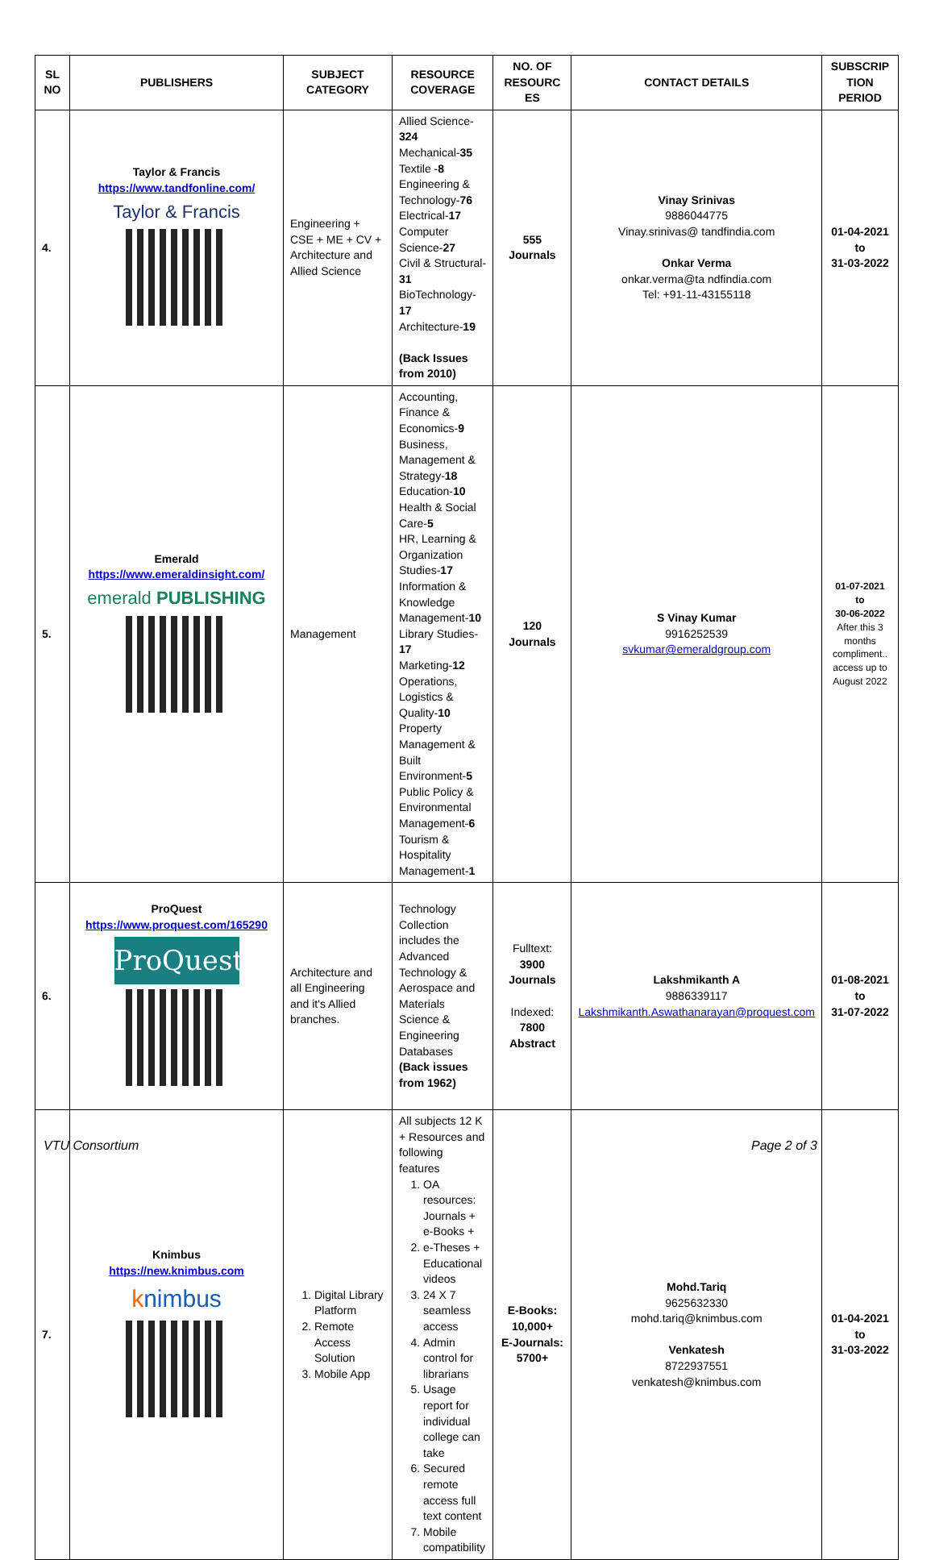| SL NO | PUBLISHERS | SUBJECT CATEGORY | RESOURCE COVERAGE | NO. OF RESOURC ES | CONTACT DETAILS | SUBSCRIP TION PERIOD |
| --- | --- | --- | --- | --- | --- | --- |
| 4. | Taylor & Francis https://www.tandfonline.com/ Taylor & Francis | Engineering + CSE + ME + CV + Architecture and Allied Science | Allied Science- 324 Mechanical- 35 Textile - 8 Engineering & Technology- 76 Electrical- 17 Computer Science- 27 Civil & Structural- 31 BioTechnology- 17 Architecture- 19 (Back Issues from 2010) | 555 Journals | Vinay Srinivas 9886044775 Vinay.srinivas@ tandfindia.com Onkar Verma onkar.verma@ta ndfindia.com Tel: +91-11-43155118 | 01-04-2021 to 31-03-2022 |
| 5. | Emerald https://www.emeraldinsight.com/ emerald PUBLISHING | Management | Accounting, Finance & Economics- 9 Business, Management & Strategy- 18 Education- 10 Health & Social Care- 5 HR, Learning & Organization Studies- 17 Information & Knowledge Management- 10 Library Studies- 17 Marketing- 12 Operations, Logistics & Quality- 10 Property Management & Built Environment- 5 Public Policy & Environmental Management- 6 Tourism & Hospitality Management- 1 | 120 Journals | S Vinay Kumar 9916252539 svkumar@emeraldgroup.com | 01-07-2021 to 30-06-2022 After this 3 months compliment.. access up to August 2022 |
| 6. | ProQuest https://www.proquest.com/165290 ProQuest | Architecture and all Engineering and it's Allied branches. | Technology Collection includes the Advanced Technology & Aerospace and Materials Science & Engineering Databases (Back issues from 1962) | Fulltext: 3900 Journals Indexed: 7800 Abstract | Lakshmikanth A 9886339117 Lakshmikanth.Aswathanarayan@proquest.com | 01-08-2021 to 31-07-2022 |
| 7. | Knimbus https://new.knimbus.com k nimbus | 1. Digital Library Platform 2. Remote Access Solution 3. Mobile App | All subjects 12 K + Resources and following features 1. OA resources: Journals + e-Books + 2. e-Theses + Educational videos 3. 24 X 7 seamless access 4. Admin control for librarians 5. Usage report for individual college can take 6. Secured remote access full text content 7. Mobile compatibility | E-Books: 10,000+ E-Journals: 5700+ | Mohd.Tariq 9625632330 mohd.tariq@knimbus.com Venkatesh 8722937551 venkatesh@knimbus.com | 01-04-2021 to 31-03-2022 |
VTU Consortium Page 2 of 3